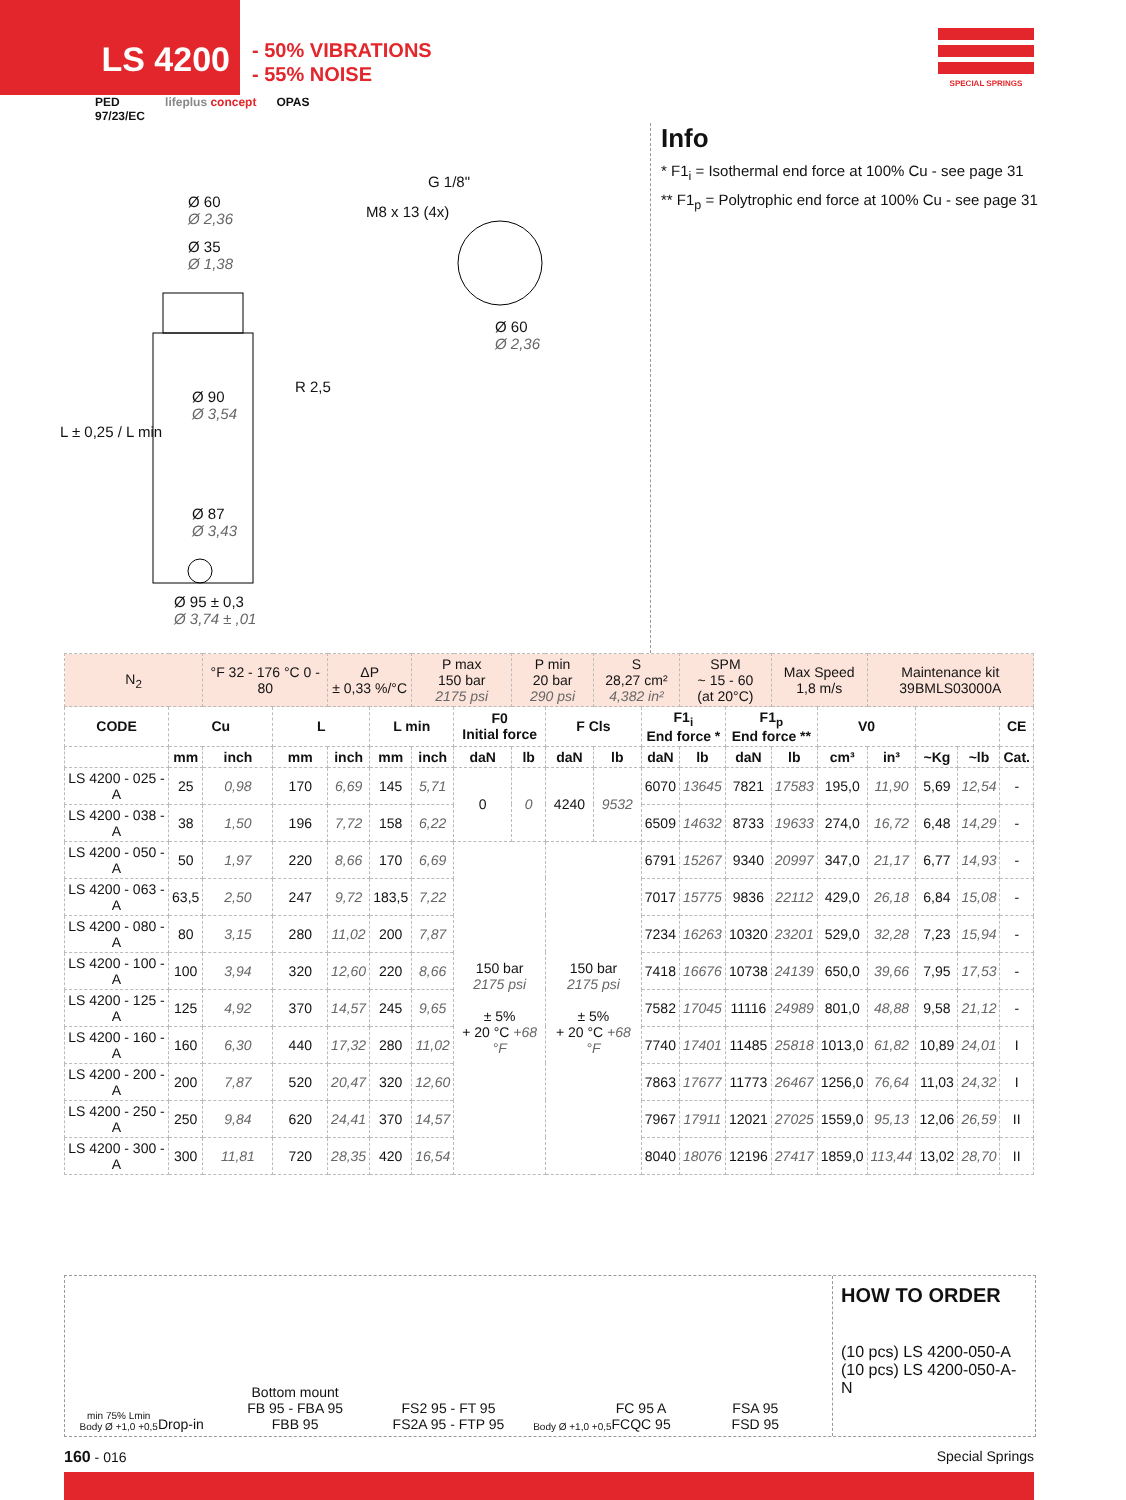LS 4200
- 50% VIBRATIONS
- 55% NOISE
SPECIAL SPRINGS
PED
97/23/EC lifeplus concept OPAS
Ø 60
Ø 2,36
Ø 35
Ø 1,38
Ø 90
Ø 3,54
Ø 87
Ø 3,43
Ø 95 ± 0,3
Ø 3,74 ± ,01
R 2,5
L ± 0,25 / L min
G 1/8"
M8 x 13 (4x)
Ø 60
Ø 2,36
Info
* F1<sub>i</sub> = Isothermal end force at 100% Cu - see page 31
** F1<sub>p</sub> = Polytrophic end force at 100% Cu - see page 31
| N<sub>2</sub> | | °F 32 - 176 °C 0 - 80 | | ΔP ± 0,33 %/°C | | P max 150 bar 2175 psi | | P min 20 bar 290 psi | | S 28,27 cm² 4,382 in² | | SPM ~ 15 - 60 (at 20°C) | | Max Speed 1,8 m/s | | Maintenance kit 39BMLS03000A | | | |
| CODE | Cu | | L | | L min | | F0 Initial force | | F Cls | | F1<sub>i</sub> End force * | | F1<sub>p</sub> End force ** | | V0 | | | | CE |
| | mm | inch | mm | inch | mm | inch | daN | lb | daN | lb | daN | lb | daN | lb | cm³ | in³ | ~Kg | ~lb | Cat. |
| LS 4200 - 025 - A | 25 | 0,98 | 170 | 6,69 | 145 | 5,71 | 0 | 0 | 4240 | 9532 | 6070 | 13645 | 7821 | 17583 | 195,0 | 11,90 | 5,69 | 12,54 | - |
| LS 4200 - 038 - A | 38 | 1,50 | 196 | 7,72 | 158 | 6,22 | | | | | 6509 | 14632 | 8733 | 19633 | 274,0 | 16,72 | 6,48 | 14,29 | - |
| LS 4200 - 050 - A | 50 | 1,97 | 220 | 8,66 | 170 | 6,69 | 150 bar 2175 psi ± 5% + 20 °C +68 °F | | 150 bar 2175 psi ± 5% + 20 °C +68 °F | | 6791 | 15267 | 9340 | 20997 | 347,0 | 21,17 | 6,77 | 14,93 | - |
| LS 4200 - 063 - A | 63,5 | 2,50 | 247 | 9,72 | 183,5 | 7,22 | | | | | 7017 | 15775 | 9836 | 22112 | 429,0 | 26,18 | 6,84 | 15,08 | - |
| LS 4200 - 080 - A | 80 | 3,15 | 280 | 11,02 | 200 | 7,87 | | | | | 7234 | 16263 | 10320 | 23201 | 529,0 | 32,28 | 7,23 | 15,94 | - |
| LS 4200 - 100 - A | 100 | 3,94 | 320 | 12,60 | 220 | 8,66 | | | | | 7418 | 16676 | 10738 | 24139 | 650,0 | 39,66 | 7,95 | 17,53 | - |
| LS 4200 - 125 - A | 125 | 4,92 | 370 | 14,57 | 245 | 9,65 | | | | | 7582 | 17045 | 11116 | 24989 | 801,0 | 48,88 | 9,58 | 21,12 | - |
| LS 4200 - 160 - A | 160 | 6,30 | 440 | 17,32 | 280 | 11,02 | | | | | 7740 | 17401 | 11485 | 25818 | 1013,0 | 61,82 | 10,89 | 24,01 | I |
| LS 4200 - 200 - A | 200 | 7,87 | 520 | 20,47 | 320 | 12,60 | | | | | 7863 | 17677 | 11773 | 26467 | 1256,0 | 76,64 | 11,03 | 24,32 | I |
| LS 4200 - 250 - A | 250 | 9,84 | 620 | 24,41 | 370 | 14,57 | | | | | 7967 | 17911 | 12021 | 27025 | 1559,0 | 95,13 | 12,06 | 26,59 | II |
| LS 4200 - 300 - A | 300 | 11,81 | 720 | 28,35 | 420 | 16,54 | | | | | 8040 | 18076 | 12196 | 27417 | 1859,0 | 113,44 | 13,02 | 28,70 | II |
min 75% Lmin
Body Ø +1,0 +0,5
Drop-in
Bottom mount
FB 95 - FBA 95
FBB 95
FS2 95 - FT 95
FS2A 95 - FTP 95
Body Ø +1,0 +0,5
FC 95 A
FCQC 95
FSA 95
FSD 95
HOW TO ORDER
(10 pcs) LS 4200-050-A
(10 pcs) LS 4200-050-A-N
160 - 016 Special Springs